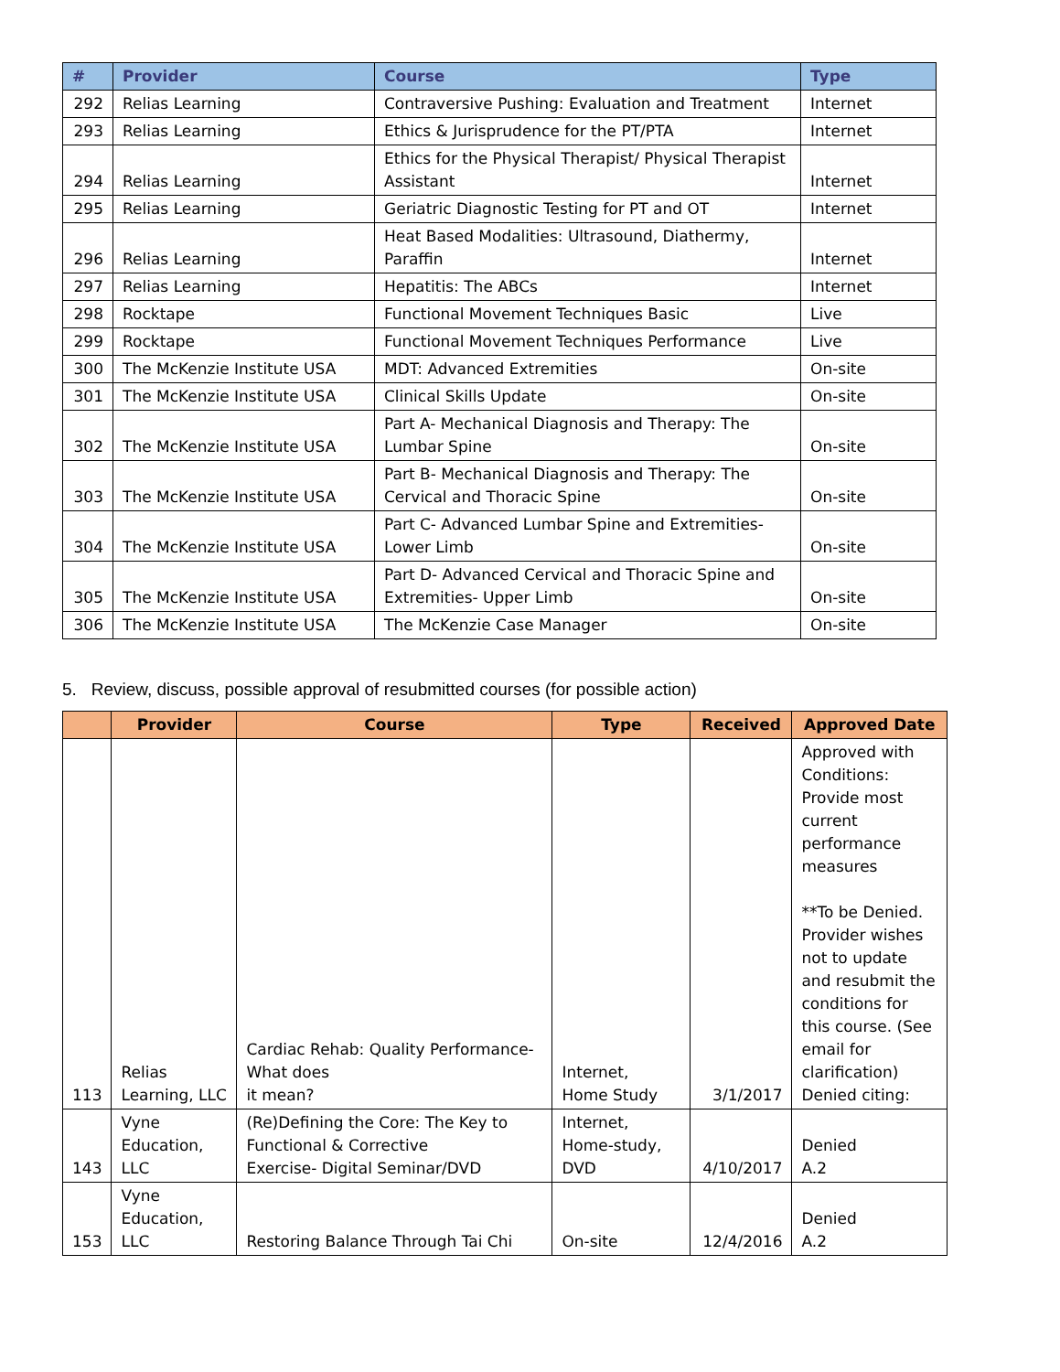| # | Provider | Course | Type |
| --- | --- | --- | --- |
| 292 | Relias Learning | Contraversive Pushing: Evaluation and Treatment | Internet |
| 293 | Relias Learning | Ethics & Jurisprudence for the PT/PTA | Internet |
| 294 | Relias Learning | Ethics for the Physical Therapist/ Physical Therapist Assistant | Internet |
| 295 | Relias Learning | Geriatric Diagnostic Testing for PT and OT | Internet |
| 296 | Relias Learning | Heat Based Modalities: Ultrasound, Diathermy, Paraffin | Internet |
| 297 | Relias Learning | Hepatitis: The ABCs | Internet |
| 298 | Rocktape | Functional Movement Techniques Basic | Live |
| 299 | Rocktape | Functional Movement Techniques Performance | Live |
| 300 | The McKenzie Institute USA | MDT: Advanced Extremities | On-site |
| 301 | The McKenzie Institute USA | Clinical Skills Update | On-site |
| 302 | The McKenzie Institute USA | Part A- Mechanical Diagnosis and Therapy: The Lumbar Spine | On-site |
| 303 | The McKenzie Institute USA | Part B- Mechanical Diagnosis and Therapy: The Cervical and Thoracic Spine | On-site |
| 304 | The McKenzie Institute USA | Part C- Advanced Lumbar Spine and Extremities- Lower Limb | On-site |
| 305 | The McKenzie Institute USA | Part D- Advanced Cervical and Thoracic Spine and Extremities- Upper Limb | On-site |
| 306 | The McKenzie Institute USA | The McKenzie Case Manager | On-site |
5. Review, discuss, possible approval of resubmitted courses (for possible action)
| | Provider | Course | Type | Received | Approved Date |
| --- | --- | --- | --- | --- | --- |
| 113 | Relias Learning, LLC | Cardiac Rehab: Quality Performance- What does it mean? | Internet, Home Study | 3/1/2017 | Approved with Conditions: Provide most current performance measures **To be Denied. Provider wishes not to update and resubmit the conditions for this course. (See email for clarification) Denied citing: |
| 143 | Vyne Education, LLC | (Re)Defining the Core: The Key to Functional & Corrective Exercise- Digital Seminar/DVD | Internet, Home-study, DVD | 4/10/2017 | Denied A.2 |
| 153 | Vyne Education, LLC | Restoring Balance Through Tai Chi | On-site | 12/4/2016 | Denied A.2 |